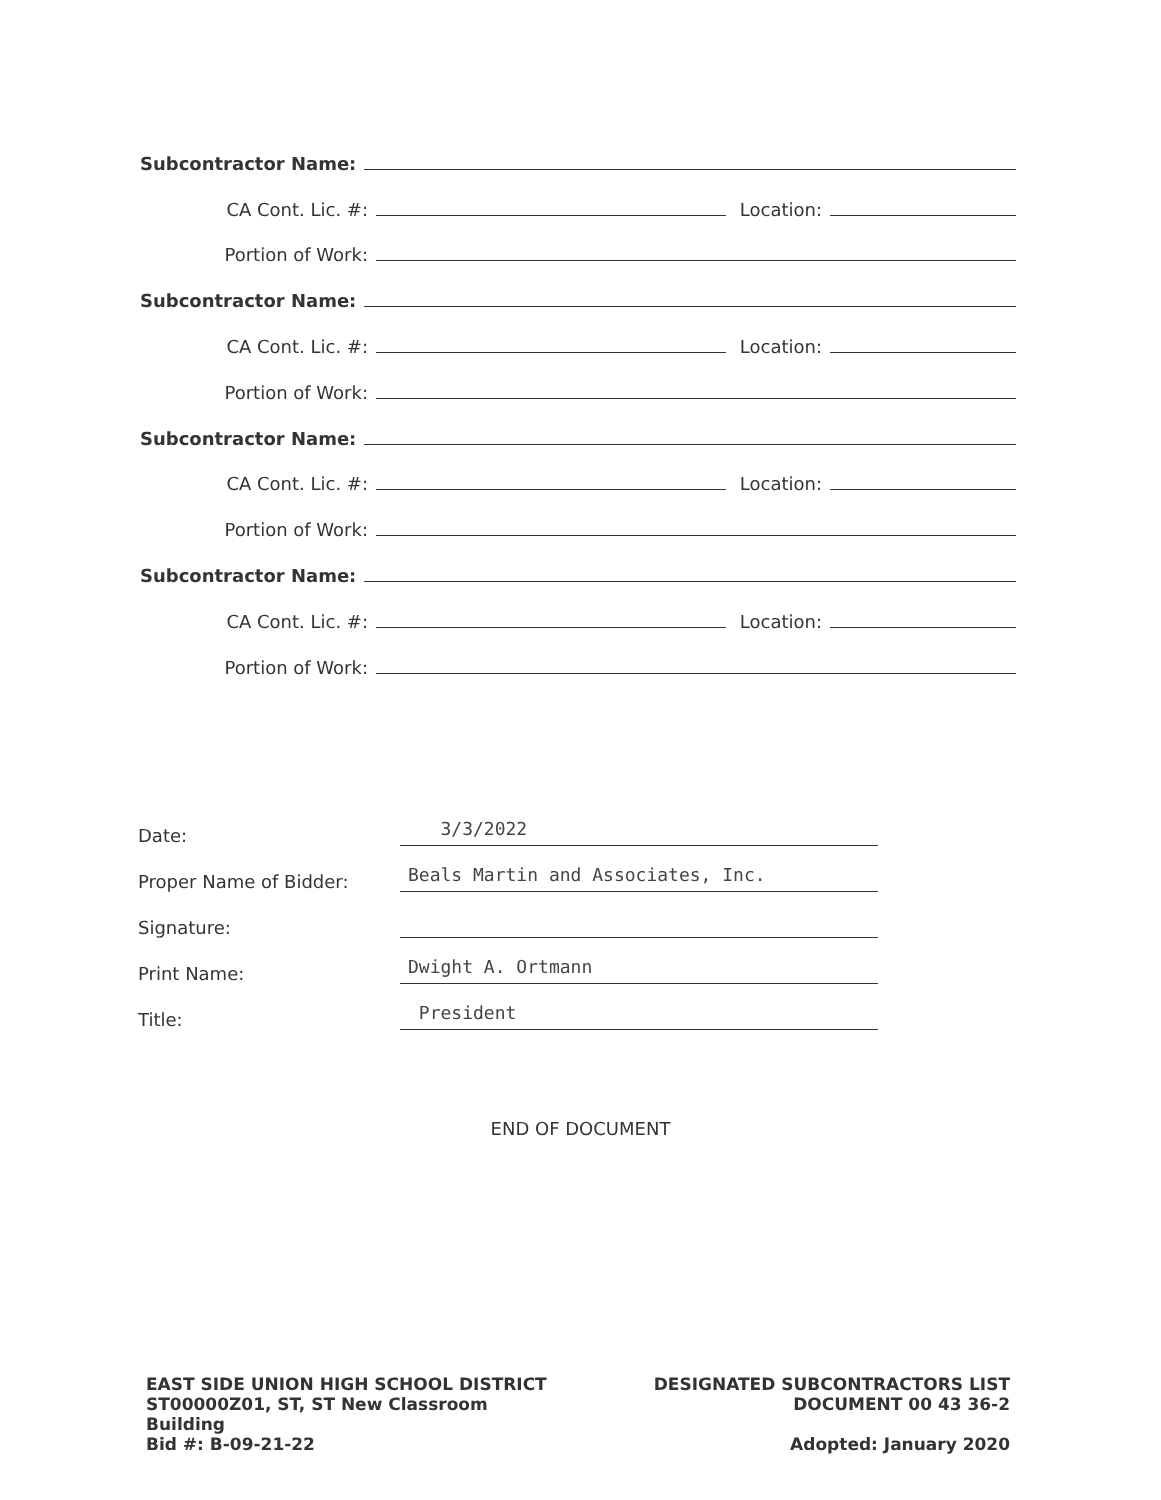Subcontractor Name:
CA Cont. Lic. #: Location:
Portion of Work:
Subcontractor Name:
CA Cont. Lic. #: Location:
Portion of Work:
Subcontractor Name:
CA Cont. Lic. #: Location:
Portion of Work:
Subcontractor Name:
CA Cont. Lic. #: Location:
Portion of Work:
Date: 3/3/2022
Proper Name of Bidder: Beals Martin and Associates, Inc.
Signature:
Print Name: Dwight A. Ortmann
Title: President
END OF DOCUMENT
EAST SIDE UNION HIGH SCHOOL DISTRICT
ST00000Z01, ST, ST New Classroom
Building
Bid #: B-09-21-22
DESIGNATED SUBCONTRACTORS LIST
DOCUMENT 00 43 36-2
Adopted: January 2020